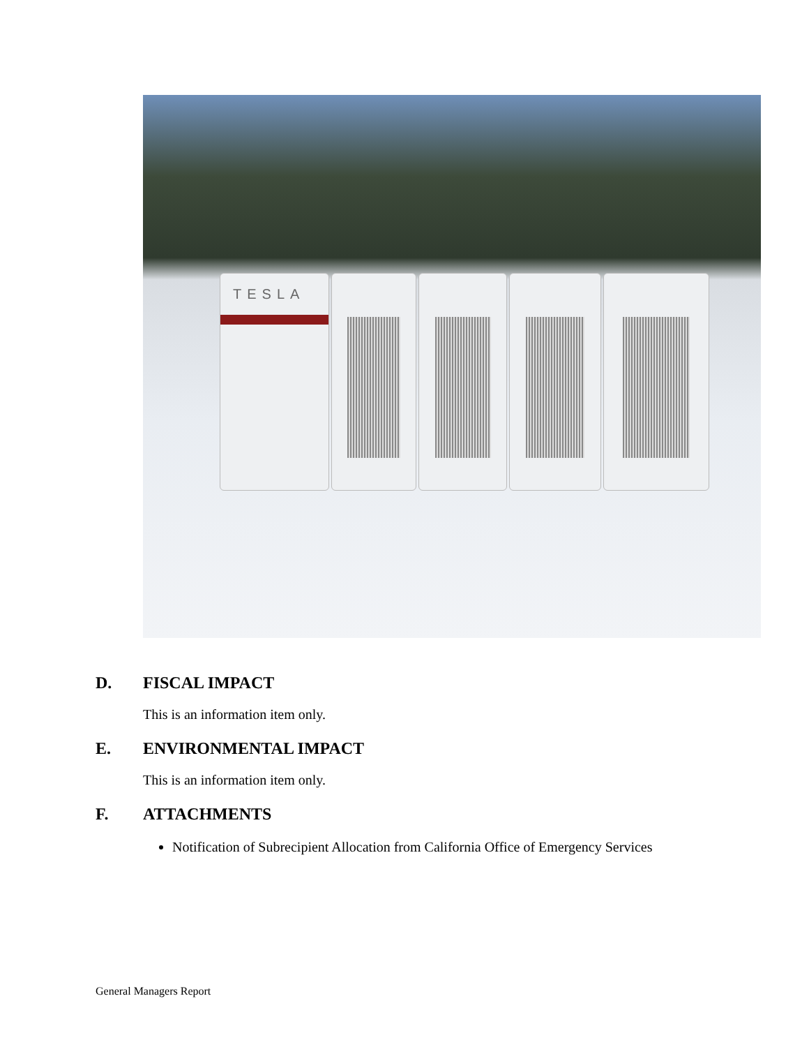TESLA
D. FISCAL IMPACT
This is an information item only.
E. ENVIRONMENTAL IMPACT
This is an information item only.
F. ATTACHMENTS
Notification of Subrecipient Allocation from California Office of Emergency Services
General Managers Report